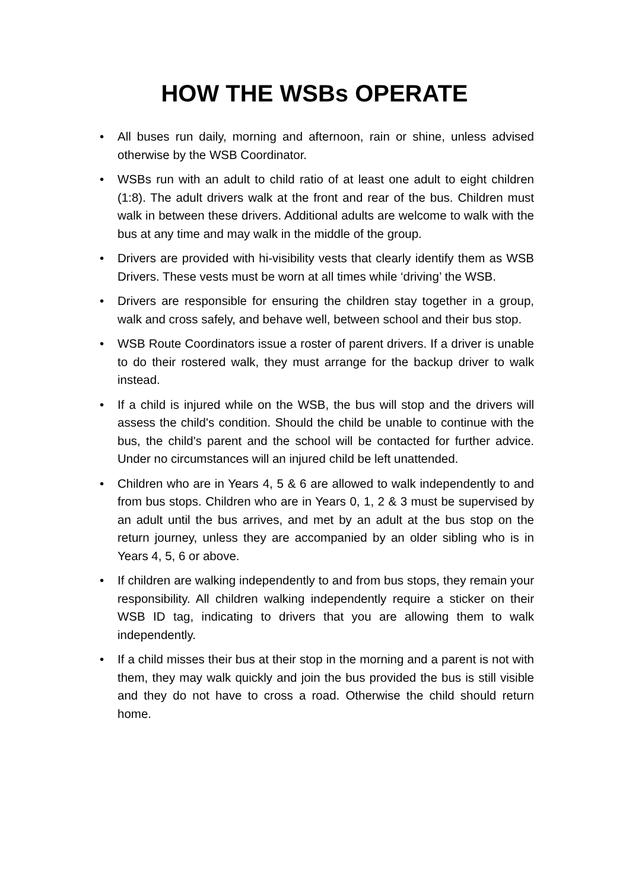HOW THE WSBs OPERATE
• All buses run daily, morning and afternoon, rain or shine, unless advised otherwise by the WSB Coordinator.
• WSBs run with an adult to child ratio of at least one adult to eight children (1:8). The adult drivers walk at the front and rear of the bus. Children must walk in between these drivers. Additional adults are welcome to walk with the bus at any time and may walk in the middle of the group.
• Drivers are provided with hi-visibility vests that clearly identify them as WSB Drivers. These vests must be worn at all times while ‘driving’ the WSB.
• Drivers are responsible for ensuring the children stay together in a group, walk and cross safely, and behave well, between school and their bus stop.
• WSB Route Coordinators issue a roster of parent drivers. If a driver is unable to do their rostered walk, they must arrange for the backup driver to walk instead.
• If a child is injured while on the WSB, the bus will stop and the drivers will assess the child's condition. Should the child be unable to continue with the bus, the child's parent and the school will be contacted for further advice. Under no circumstances will an injured child be left unattended.
• Children who are in Years 4, 5 & 6 are allowed to walk independently to and from bus stops. Children who are in Years 0, 1, 2 & 3 must be supervised by an adult until the bus arrives, and met by an adult at the bus stop on the return journey, unless they are accompanied by an older sibling who is in Years 4, 5, 6 or above.
• If children are walking independently to and from bus stops, they remain your responsibility. All children walking independently require a sticker on their WSB ID tag, indicating to drivers that you are allowing them to walk independently.
• If a child misses their bus at their stop in the morning and a parent is not with them, they may walk quickly and join the bus provided the bus is still visible and they do not have to cross a road. Otherwise the child should return home.